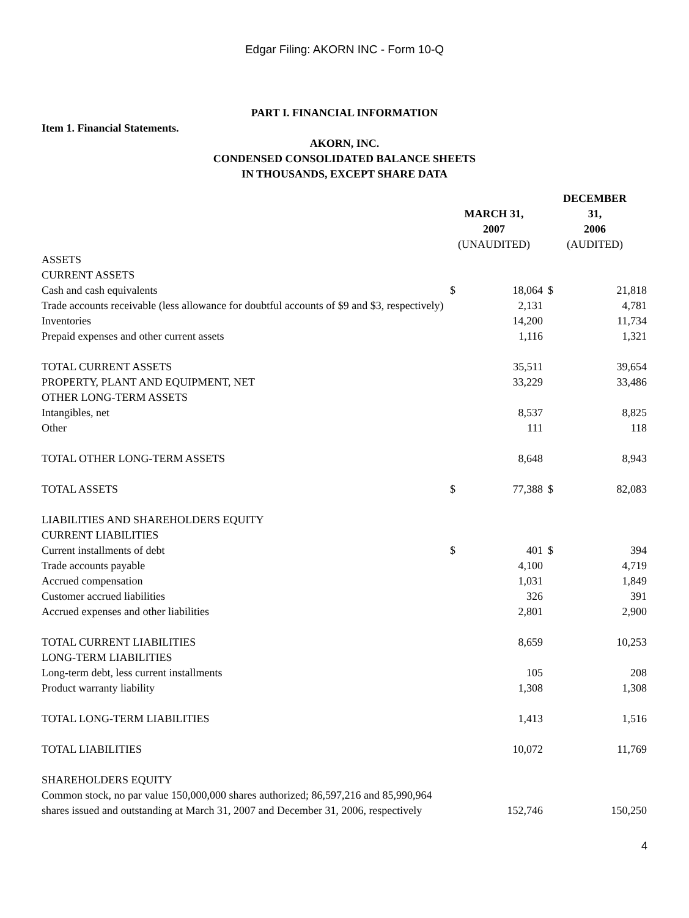Edgar Filing: AKORN INC - Form 10-Q
PART I. FINANCIAL INFORMATION
Item 1. Financial Statements.
AKORN, INC.
CONDENSED CONSOLIDATED BALANCE SHEETS
IN THOUSANDS, EXCEPT SHARE DATA
| | MARCH 31, 2007 (UNAUDITED) | | DECEMBER 31, 2006 (AUDITED) | |
| ASSETS | | | | |
| CURRENT ASSETS | | | | |
| Cash and cash equivalents | $ | 18,064 | $ | 21,818 |
| Trade accounts receivable (less allowance for doubtful accounts of $9 and $3, respectively) | | 2,131 | | 4,781 |
| Inventories | | 14,200 | | 11,734 |
| Prepaid expenses and other current assets | | 1,116 | | 1,321 |
| TOTAL CURRENT ASSETS | | 35,511 | | 39,654 |
| PROPERTY, PLANT AND EQUIPMENT, NET | | 33,229 | | 33,486 |
| OTHER LONG-TERM ASSETS | | | | |
| Intangibles, net | | 8,537 | | 8,825 |
| Other | | 111 | | 118 |
| TOTAL OTHER LONG-TERM ASSETS | | 8,648 | | 8,943 |
| TOTAL ASSETS | $ | 77,388 | $ | 82,083 |
| LIABILITIES AND SHAREHOLDERS EQUITY | | | | |
| CURRENT LIABILITIES | | | | |
| Current installments of debt | $ | 401 | $ | 394 |
| Trade accounts payable | | 4,100 | | 4,719 |
| Accrued compensation | | 1,031 | | 1,849 |
| Customer accrued liabilities | | 326 | | 391 |
| Accrued expenses and other liabilities | | 2,801 | | 2,900 |
| TOTAL CURRENT LIABILITIES | | 8,659 | | 10,253 |
| LONG-TERM LIABILITIES | | | | |
| Long-term debt, less current installments | | 105 | | 208 |
| Product warranty liability | | 1,308 | | 1,308 |
| TOTAL LONG-TERM LIABILITIES | | 1,413 | | 1,516 |
| TOTAL LIABILITIES | | 10,072 | | 11,769 |
| SHAREHOLDERS EQUITY | | | | |
| Common stock, no par value 150,000,000 shares authorized; 86,597,216 and 85,990,964 shares issued and outstanding at March 31, 2007 and December 31, 2006, respectively | | 152,746 | | 150,250 |
4